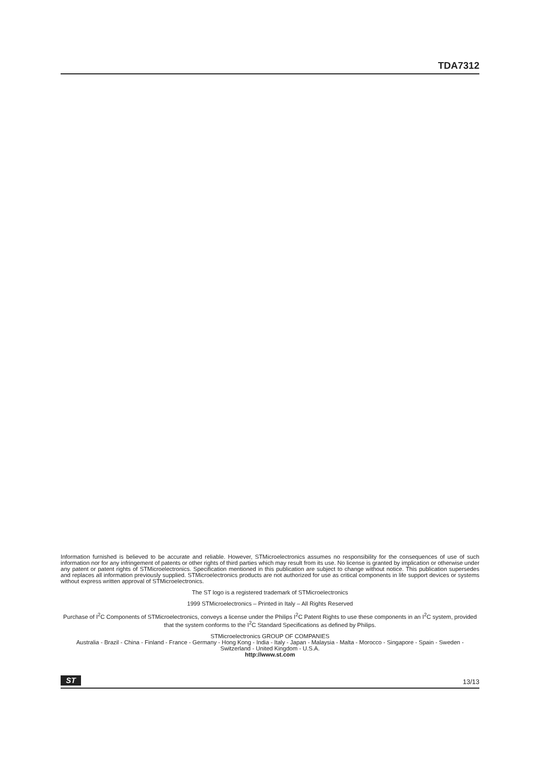TDA7312
Information furnished is believed to be accurate and reliable. However, STMicroelectronics assumes no responsibility for the consequences of use of such information nor for any infringement of patents or other rights of third parties which may result from its use. No license is granted by implication or otherwise under any patent or patent rights of STMicroelectronics. Specification mentioned in this publication are subject to change without notice. This publication supersedes and replaces all information previously supplied. STMicroelectronics products are not authorized for use as critical components in life support devices or systems without express written approval of STMicroelectronics.
The ST logo is a registered trademark of STMicroelectronics
1999 STMicroelectronics – Printed in Italy – All Rights Reserved
Purchase of I<sup>2</sup>C Components of STMicroelectronics, conveys a license under the Philips I<sup>2</sup>C Patent Rights to use these components in an I<sup>2</sup>C system, provided that the system conforms to the I<sup>2</sup>C Standard Specifications as defined by Philips.
STMicroelectronics GROUP OF COMPANIES
Australia - Brazil - China - Finland - France - Germany - Hong Kong - India - Italy - Japan - Malaysia - Malta - Morocco - Singapore - Spain - Sweden - Switzerland - United Kingdom - U.S.A.
http://www.st.com
ST
13/13